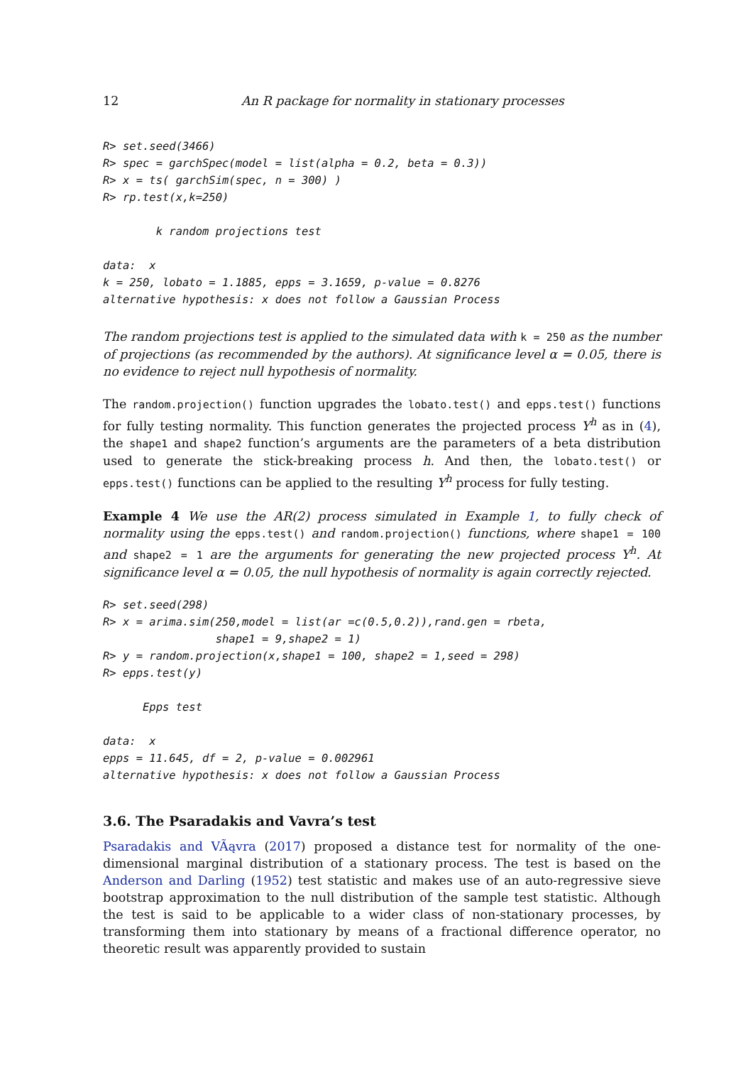12 An R package for normality in stationary processes
R> set.seed(3466)
R> spec = garchSpec(model = list(alpha = 0.2, beta = 0.3))
R> x = ts( garchSim(spec, n = 300) )
R> rp.test(x,k=250)

        k random projections test

data:  x
k = 250, lobato = 1.1885, epps = 3.1659, p-value = 0.8276
alternative hypothesis: x does not follow a Gaussian Process
The random projections test is applied to the simulated data with k = 250 as the number of projections (as recommended by the authors). At significance level α = 0.05, there is no evidence to reject null hypothesis of normality.
The random.projection() function upgrades the lobato.test() and epps.test() functions for fully testing normality. This function generates the projected process Y<sup>h</sup> as in (4), the shape1 and shape2 function’s arguments are the parameters of a beta distribution used to generate the stick-breaking process h. And then, the lobato.test() or epps.test() functions can be applied to the resulting Y<sup>h</sup> process for fully testing.
Example 4 We use the AR(2) process simulated in Example 1, to fully check of normality using the epps.test() and random.projection() functions, where shape1 = 100 and shape2 = 1 are the arguments for generating the new projected process Y<sup>h</sup>. At significance level α = 0.05, the null hypothesis of normality is again correctly rejected.
R> set.seed(298)
R> x = arima.sim(250,model = list(ar =c(0.5,0.2)),rand.gen = rbeta,
                 shape1 = 9,shape2 = 1)
R> y = random.projection(x,shape1 = 100, shape2 = 1,seed = 298)
R> epps.test(y)

      Epps test

data:  x
epps = 11.645, df = 2, p-value = 0.002961
alternative hypothesis: x does not follow a Gaussian Process
3.6. The Psaradakis and Vavra’s test
Psaradakis and VÃąvra (2017) proposed a distance test for normality of the one-dimensional marginal distribution of a stationary process. The test is based on the Anderson and Darling (1952) test statistic and makes use of an auto-regressive sieve bootstrap approximation to the null distribution of the sample test statistic. Although the test is said to be applicable to a wider class of non-stationary processes, by transforming them into stationary by means of a fractional difference operator, no theoretic result was apparently provided to sustain